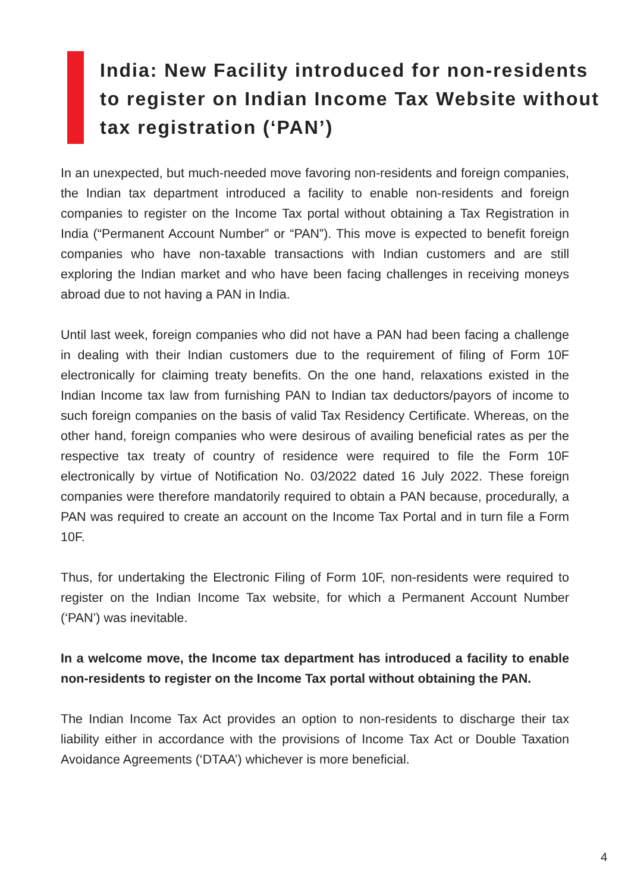India: New Facility introduced for non-residents to register on Indian Income Tax Website without tax registration (‘PAN’)
In an unexpected, but much-needed move favoring non-residents and foreign companies, the Indian tax department introduced a facility to enable non-residents and foreign companies to register on the Income Tax portal without obtaining a Tax Registration in India (“Permanent Account Number” or “PAN”). This move is expected to benefit foreign companies who have non-taxable transactions with Indian customers and are still exploring the Indian market and who have been facing challenges in receiving moneys abroad due to not having a PAN in India.
Until last week, foreign companies who did not have a PAN had been facing a challenge in dealing with their Indian customers due to the requirement of filing of Form 10F electronically for claiming treaty benefits. On the one hand, relaxations existed in the Indian Income tax law from furnishing PAN to Indian tax deductors/payors of income to such foreign companies on the basis of valid Tax Residency Certificate. Whereas, on the other hand, foreign companies who were desirous of availing beneficial rates as per the respective tax treaty of country of residence were required to file the Form 10F electronically by virtue of Notification No. 03/2022 dated 16 July 2022. These foreign companies were therefore mandatorily required to obtain a PAN because, procedurally, a PAN was required to create an account on the Income Tax Portal and in turn file a Form 10F.
Thus, for undertaking the Electronic Filing of Form 10F, non-residents were required to register on the Indian Income Tax website, for which a Permanent Account Number (‘PAN’) was inevitable.
In a welcome move, the Income tax department has introduced a facility to enable non-residents to register on the Income Tax portal without obtaining the PAN.
The Indian Income Tax Act provides an option to non-residents to discharge their tax liability either in accordance with the provisions of Income Tax Act or Double Taxation Avoidance Agreements (‘DTAA’) whichever is more beneficial.
4